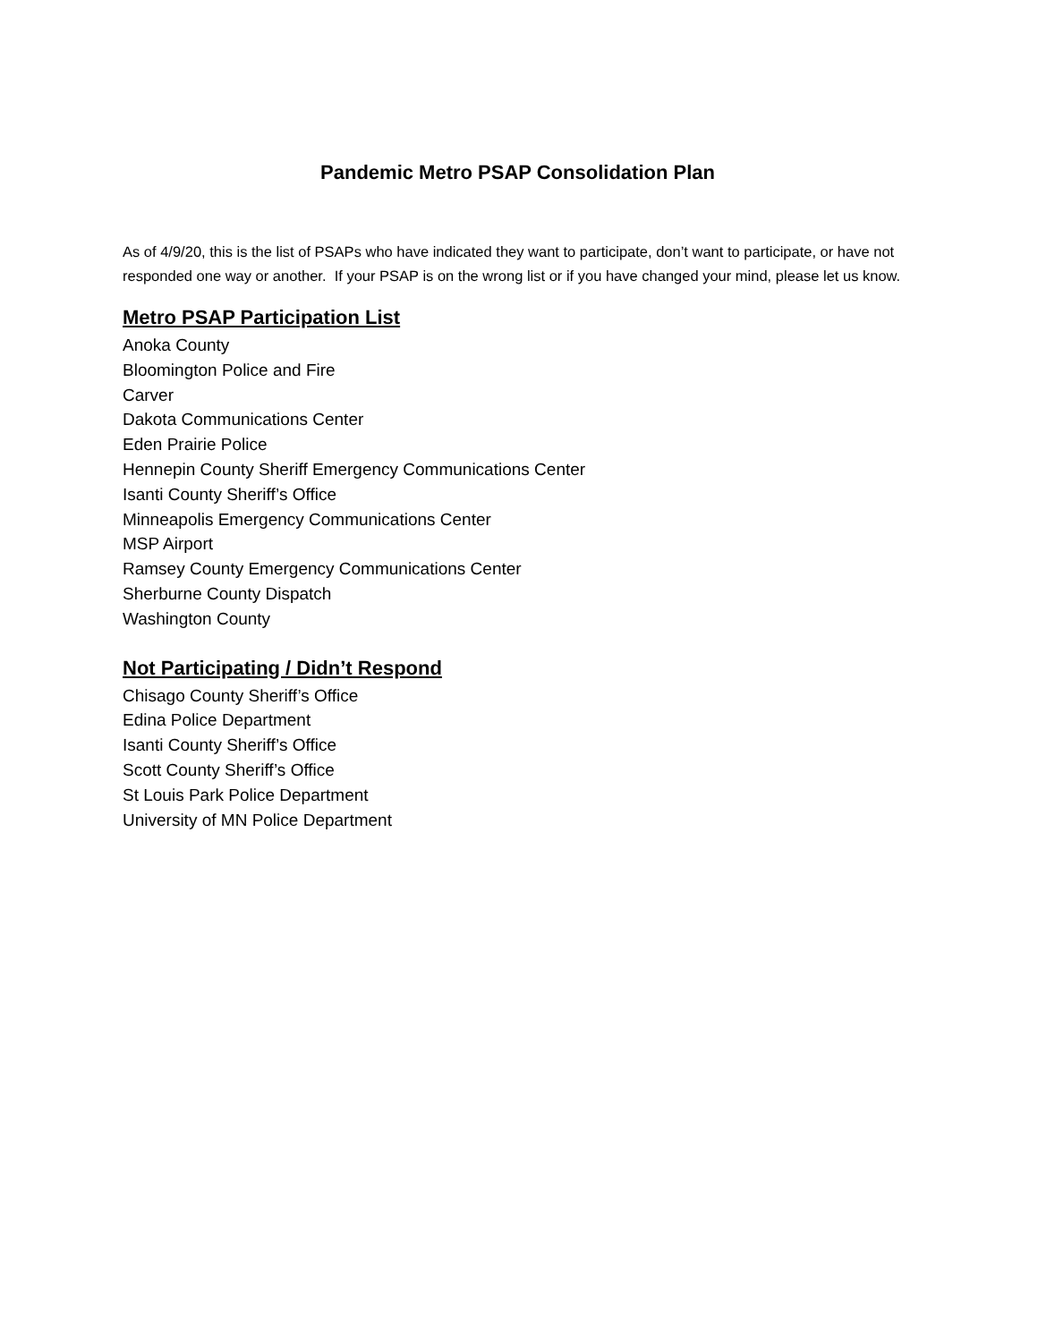Pandemic Metro PSAP Consolidation Plan
As of 4/9/20, this is the list of PSAPs who have indicated they want to participate, don’t want to participate, or have not responded one way or another. If your PSAP is on the wrong list or if you have changed your mind, please let us know.
Metro PSAP Participation List
Anoka County
Bloomington Police and Fire
Carver
Dakota Communications Center
Eden Prairie Police
Hennepin County Sheriff Emergency Communications Center
Isanti County Sheriff’s Office
Minneapolis Emergency Communications Center
MSP Airport
Ramsey County Emergency Communications Center
Sherburne County Dispatch
Washington County
Not Participating / Didn’t Respond
Chisago County Sheriff’s Office
Edina Police Department
Isanti County Sheriff’s Office
Scott County Sheriff’s Office
St Louis Park Police Department
University of MN Police Department